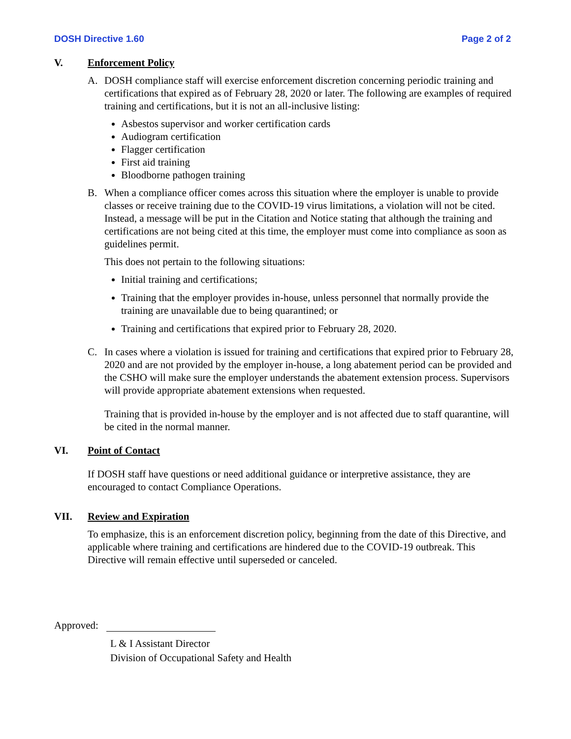DOSH Directive 1.60 Page 2 of 2
V. Enforcement Policy
A. DOSH compliance staff will exercise enforcement discretion concerning periodic training and certifications that expired as of February 28, 2020 or later. The following are examples of required training and certifications, but it is not an all-inclusive listing:
Asbestos supervisor and worker certification cards
Audiogram certification
Flagger certification
First aid training
Bloodborne pathogen training
B. When a compliance officer comes across this situation where the employer is unable to provide classes or receive training due to the COVID-19 virus limitations, a violation will not be cited. Instead, a message will be put in the Citation and Notice stating that although the training and certifications are not being cited at this time, the employer must come into compliance as soon as guidelines permit.
This does not pertain to the following situations:
Initial training and certifications;
Training that the employer provides in-house, unless personnel that normally provide the training are unavailable due to being quarantined; or
Training and certifications that expired prior to February 28, 2020.
C. In cases where a violation is issued for training and certifications that expired prior to February 28, 2020 and are not provided by the employer in-house, a long abatement period can be provided and the CSHO will make sure the employer understands the abatement extension process. Supervisors will provide appropriate abatement extensions when requested.
Training that is provided in-house by the employer and is not affected due to staff quarantine, will be cited in the normal manner.
VI. Point of Contact
If DOSH staff have questions or need additional guidance or interpretive assistance, they are encouraged to contact Compliance Operations.
VII. Review and Expiration
To emphasize, this is an enforcement discretion policy, beginning from the date of this Directive, and applicable where training and certifications are hindered due to the COVID-19 outbreak. This Directive will remain effective until superseded or canceled.
Approved:
L & I Assistant Director
Division of Occupational Safety and Health